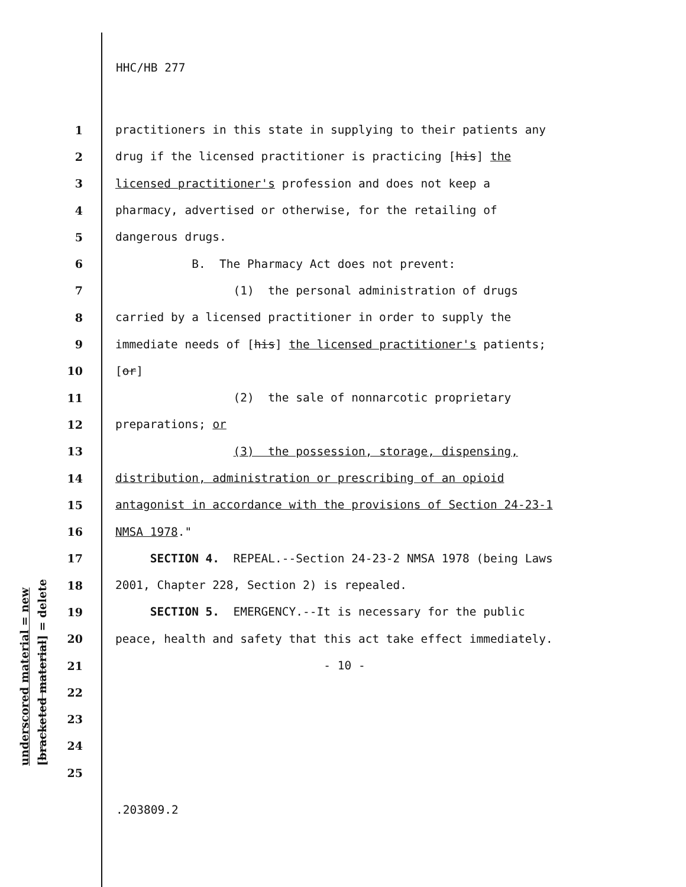underscored material = new [bracketed material] = delete
HHC/HB 277
1 practitioners in this state in supplying to their patients any
2 drug if the licensed practitioner is practicing [his] the
3 licensed practitioner's profession and does not keep a
4 pharmacy, advertised or otherwise, for the retailing of
5 dangerous drugs.
6 B. The Pharmacy Act does not prevent:
7 (1) the personal administration of drugs
8 carried by a licensed practitioner in order to supply the
9 immediate needs of [his] the licensed practitioner's patients;
10 [or]
11 (2) the sale of nonnarcotic proprietary
12 preparations; or
13 (3) the possession, storage, dispensing,
14 distribution, administration or prescribing of an opioid
15 antagonist in accordance with the provisions of Section 24-23-1
16 NMSA 1978."
17 SECTION 4. REPEAL.--Section 24-23-2 NMSA 1978 (being Laws
18 2001, Chapter 228, Section 2) is repealed.
19 SECTION 5. EMERGENCY.--It is necessary for the public
20 peace, health and safety that this act take effect immediately.
21 - 10 -
22
23
24
25
.203809.2